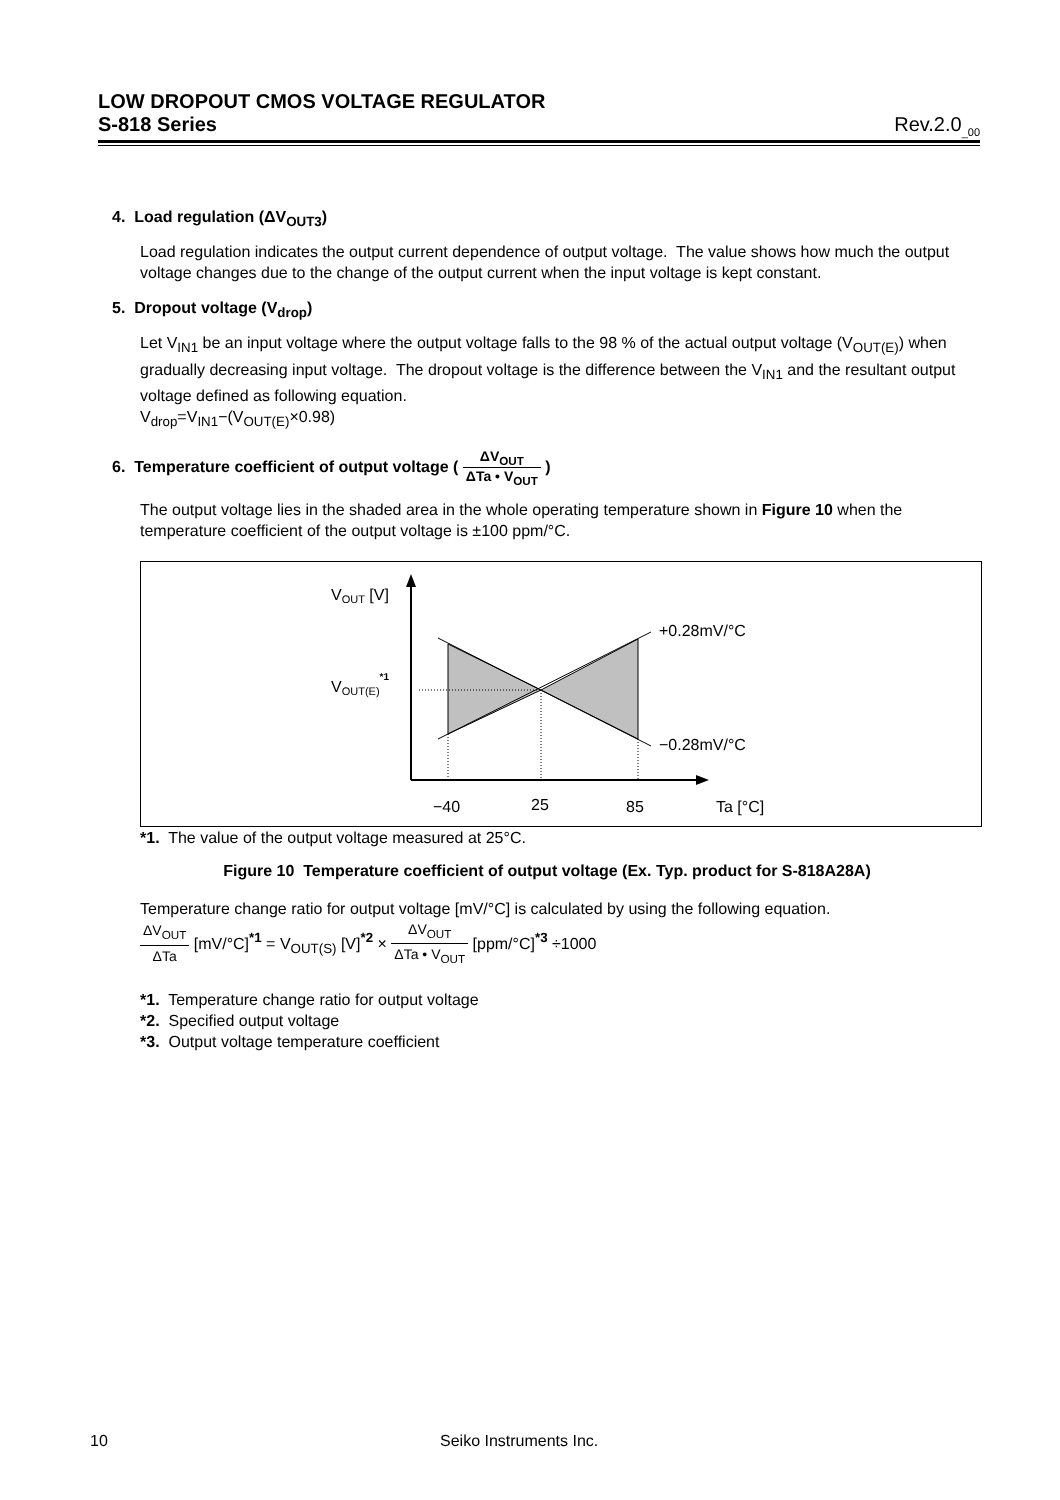LOW DROPOUT CMOS VOLTAGE REGULATOR
S-818 Series Rev.2.0<sub>_00</sub>
4. Load regulation (ΔV<sub>OUT3</sub>)
Load regulation indicates the output current dependence of output voltage. The value shows how much the output voltage changes due to the change of the output current when the input voltage is kept constant.
5. Dropout voltage (V<sub>drop</sub>)
Let V<sub>IN1</sub> be an input voltage where the output voltage falls to the 98 % of the actual output voltage (V<sub>OUT(E)</sub>) when gradually decreasing input voltage. The dropout voltage is the difference between the V<sub>IN1</sub> and the resultant output voltage defined as following equation.
V<sub>drop</sub>=V<sub>IN1</sub>−(V<sub>OUT(E)</sub>×0.98)
6. Temperature coefficient of output voltage ( ΔV<sub>OUT</sub> ΔTa • V<sub>OUT</sub> )
The output voltage lies in the shaded area in the whole operating temperature shown in Figure 10 when the temperature coefficient of the output voltage is ±100 ppm/°C.
VOUT [V]
VOUT(E)*1
+0.28mV/°C
−0.28mV/°C
−40
25
85
Ta [°C]
*1. The value of the output voltage measured at 25°C.
Figure 10 Temperature coefficient of output voltage (Ex. Typ. product for S-818A28A)
Temperature change ratio for output voltage [mV/°C] is calculated by using the following equation.
ΔV<sub>OUT</sub> ΔTa [mV/°C]<sup>*1</sup> = V<sub>OUT(S)</sub> [V]<sup>*2</sup> × ΔV<sub>OUT</sub> ΔTa • V<sub>OUT</sub> [ppm/°C]<sup>*3</sup> ÷1000
*1. Temperature change ratio for output voltage
*2. Specified output voltage
*3. Output voltage temperature coefficient
10 Seiko Instruments Inc.